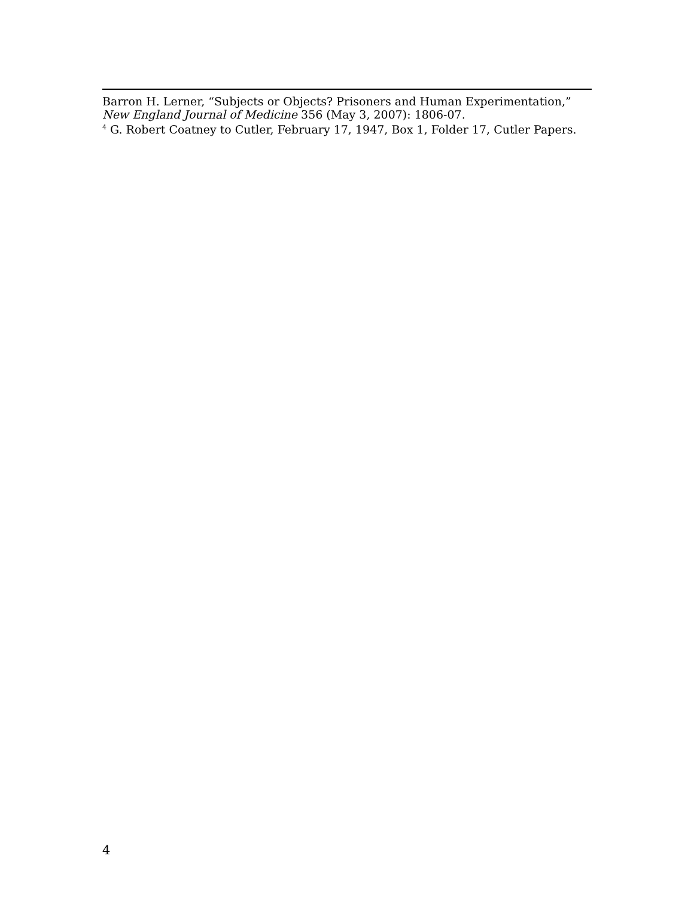Barron H. Lerner, “Subjects or Objects? Prisoners and Human Experimentation,” New England Journal of Medicine 356 (May 3, 2007): 1806-07.
<sup>4</sup> G. Robert Coatney to Cutler, February 17, 1947, Box 1, Folder 17, Cutler Papers.
4